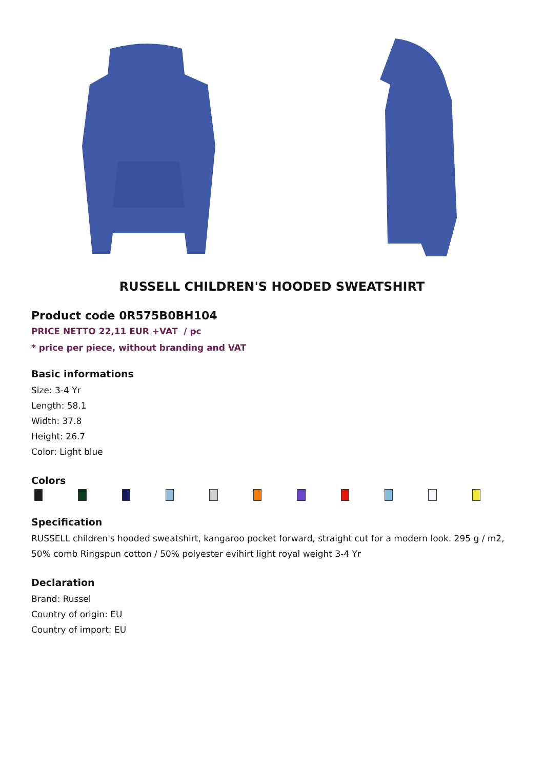RUSSELL CHILDREN'S HOODED SWEATSHIRT
Product code 0R575B0BH104
PRICE NETTO 22,11 EUR +VAT / pc
* price per piece, without branding and VAT
Basic informations
Size: 3-4 Yr
Length: 58.1
Width: 37.8
Height: 26.7
Color: Light blue
Colors
Specification
RUSSELL children's hooded sweatshirt, kangaroo pocket forward, straight cut for a modern look. 295 g / m2, 50% comb Ringspun cotton / 50% polyester evihirt light royal weight 3-4 Yr
Declaration
Brand: Russel
Country of origin: EU
Country of import: EU